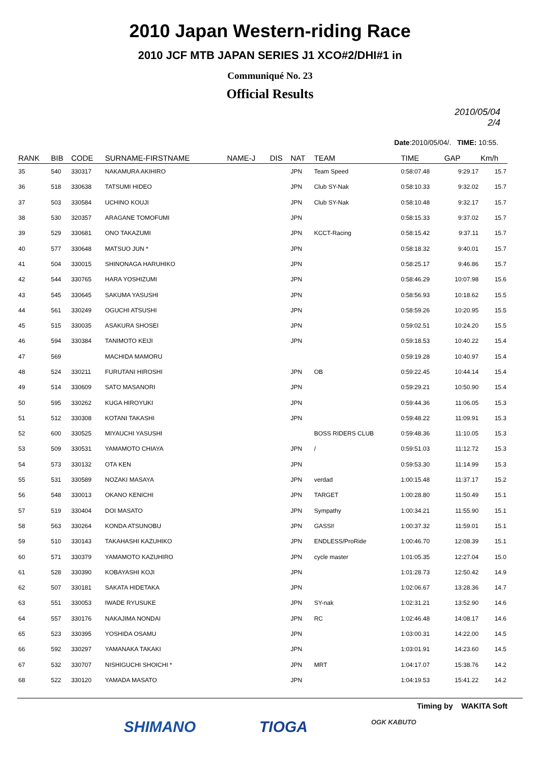2010 Japan Western-riding Race
2010 JCF MTB JAPAN SERIES J1 XCO#2/DHI#1 in
Communiqué No. 23
Official Results
2010/05/04
2/4
Date:2010/05/04/. TIME: 10:55.
| RANK | BIB | CODE | SURNAME-FIRSTNAME | NAME-J | DIS | NAT | TEAM | TIME | GAP | Km/h |
| --- | --- | --- | --- | --- | --- | --- | --- | --- | --- | --- |
| 35 | 540 | 330317 | NAKAMURA AKIHIRO | | | JPN | Team Speed | 0:58:07.48 | 9:29.17 | 15.7 |
| 36 | 518 | 330638 | TATSUMI HIDEO | | | JPN | Club SY-Nak | 0:58:10.33 | 9:32.02 | 15.7 |
| 37 | 503 | 330584 | UCHINO KOUJI | | | JPN | Club SY-Nak | 0:58:10.48 | 9:32.17 | 15.7 |
| 38 | 530 | 320357 | ARAGANE TOMOFUMI | | | JPN | | 0:58:15.33 | 9:37.02 | 15.7 |
| 39 | 529 | 330681 | ONO TAKAZUMI | | | JPN | KCCT-Racing | 0:58:15.42 | 9:37.11 | 15.7 |
| 40 | 577 | 330648 | MATSUO JUN * | | | JPN | | 0:58:18.32 | 9:40.01 | 15.7 |
| 41 | 504 | 330015 | SHINONAGA HARUHIKO | | | JPN | | 0:58:25.17 | 9:46.86 | 15.7 |
| 42 | 544 | 330765 | HARA YOSHIZUMI | | | JPN | | 0:58:46.29 | 10:07.98 | 15.6 |
| 43 | 545 | 330645 | SAKUMA YASUSHI | | | JPN | | 0:58:56.93 | 10:18.62 | 15.5 |
| 44 | 561 | 330249 | OGUCHI ATSUSHI | | | JPN | | 0:58:59.26 | 10:20.95 | 15.5 |
| 45 | 515 | 330035 | ASAKURA SHOSEI | | | JPN | | 0:59:02.51 | 10:24.20 | 15.5 |
| 46 | 594 | 330384 | TANIMOTO KEIJI | | | JPN | | 0:59:18.53 | 10:40.22 | 15.4 |
| 47 | 569 | | MACHIDA MAMORU | | | | | 0:59:19.28 | 10:40.97 | 15.4 |
| 48 | 524 | 330211 | FURUTANI HIROSHI | | | JPN | OB | 0:59:22.45 | 10:44.14 | 15.4 |
| 49 | 514 | 330609 | SATO MASANORI | | | JPN | | 0:59:29.21 | 10:50.90 | 15.4 |
| 50 | 595 | 330262 | KUGA HIROYUKI | | | JPN | | 0:59:44.36 | 11:06.05 | 15.3 |
| 51 | 512 | 330308 | KOTANI TAKASHI | | | JPN | | 0:59:48.22 | 11:09.91 | 15.3 |
| 52 | 600 | 330525 | MIYAUCHI YASUSHI | | | | BOSS RIDERS CLUB | 0:59:48.36 | 11:10.05 | 15.3 |
| 53 | 509 | 330531 | YAMAMOTO CHIAYA | | | JPN | / | 0:59:51.03 | 11:12.72 | 15.3 |
| 54 | 573 | 330132 | OTA KEN | | | JPN | | 0:59:53.30 | 11:14.99 | 15.3 |
| 55 | 531 | 330589 | NOZAKI MASAYA | | | JPN | verdad | 1:00:15.48 | 11:37.17 | 15.2 |
| 56 | 548 | 330013 | OKANO KENICHI | | | JPN | TARGET | 1:00:28.80 | 11:50.49 | 15.1 |
| 57 | 519 | 330404 | DOI MASATO | | | JPN | Sympathy | 1:00:34.21 | 11:55.90 | 15.1 |
| 58 | 563 | 330264 | KONDA ATSUNOBU | | | JPN | GASSI! | 1:00:37.32 | 11:59.01 | 15.1 |
| 59 | 510 | 330143 | TAKAHASHI KAZUHIKO | | | JPN | ENDLESS/ProRide | 1:00:46.70 | 12:08.39 | 15.1 |
| 60 | 571 | 330379 | YAMAMOTO KAZUHIRO | | | JPN | cycle master | 1:01:05.35 | 12:27.04 | 15.0 |
| 61 | 528 | 330390 | KOBAYASHI KOJI | | | JPN | | 1:01:28.73 | 12:50.42 | 14.9 |
| 62 | 507 | 330181 | SAKATA HIDETAKA | | | JPN | | 1:02:06.67 | 13:28.36 | 14.7 |
| 63 | 551 | 330053 | IWADE RYUSUKE | | | JPN | SY-nak | 1:02:31.21 | 13:52.90 | 14.6 |
| 64 | 557 | 330176 | NAKAJIMA NONDAI | | | JPN | RC | 1:02:46.48 | 14:08.17 | 14.6 |
| 65 | 523 | 330395 | YOSHIDA OSAMU | | | JPN | | 1:03:00.31 | 14:22.00 | 14.5 |
| 66 | 592 | 330297 | YAMANAKA TAKAKI | | | JPN | | 1:03:01.91 | 14:23.60 | 14.5 |
| 67 | 532 | 330707 | NISHIGUCHI SHOICHI * | | | JPN | MRT | 1:04:17.07 | 15:38.76 | 14.2 |
| 68 | 522 | 330120 | YAMADA MASATO | | | JPN | | 1:04:19.53 | 15:41.22 | 14.2 |
Timing by WAKITA Soft
SHIMANO TIOGA OGK KABUTO